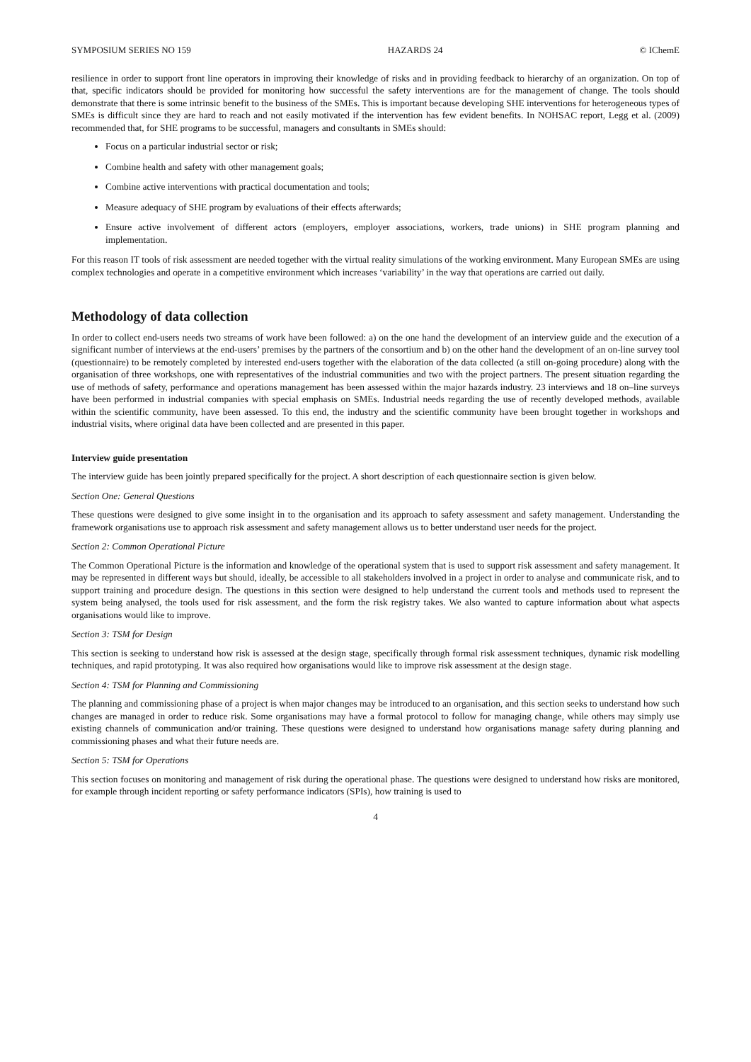SYMPOSIUM SERIES NO 159 HAZARDS 24 © IChemE
resilience in order to support front line operators in improving their knowledge of risks and in providing feedback to hierarchy of an organization. On top of that, specific indicators should be provided for monitoring how successful the safety interventions are for the management of change. The tools should demonstrate that there is some intrinsic benefit to the business of the SMEs. This is important because developing SHE interventions for heterogeneous types of SMEs is difficult since they are hard to reach and not easily motivated if the intervention has few evident benefits. In NOHSAC report, Legg et al. (2009) recommended that, for SHE programs to be successful, managers and consultants in SMEs should:
Focus on a particular industrial sector or risk;
Combine health and safety with other management goals;
Combine active interventions with practical documentation and tools;
Measure adequacy of SHE program by evaluations of their effects afterwards;
Ensure active involvement of different actors (employers, employer associations, workers, trade unions) in SHE program planning and implementation.
For this reason IT tools of risk assessment are needed together with the virtual reality simulations of the working environment. Many European SMEs are using complex technologies and operate in a competitive environment which increases ‘variability’ in the way that operations are carried out daily.
Methodology of data collection
In order to collect end-users needs two streams of work have been followed: a) on the one hand the development of an interview guide and the execution of a significant number of interviews at the end-users’ premises by the partners of the consortium and b) on the other hand the development of an on-line survey tool (questionnaire) to be remotely completed by interested end-users together with the elaboration of the data collected (a still on-going procedure) along with the organisation of three workshops, one with representatives of the industrial communities and two with the project partners. The present situation regarding the use of methods of safety, performance and operations management has been assessed within the major hazards industry. 23 interviews and 18 on–line surveys have been performed in industrial companies with special emphasis on SMEs. Industrial needs regarding the use of recently developed methods, available within the scientific community, have been assessed. To this end, the industry and the scientific community have been brought together in workshops and industrial visits, where original data have been collected and are presented in this paper.
Interview guide presentation
The interview guide has been jointly prepared specifically for the project. A short description of each questionnaire section is given below.
Section One: General Questions
These questions were designed to give some insight in to the organisation and its approach to safety assessment and safety management. Understanding the framework organisations use to approach risk assessment and safety management allows us to better understand user needs for the project.
Section 2: Common Operational Picture
The Common Operational Picture is the information and knowledge of the operational system that is used to support risk assessment and safety management. It may be represented in different ways but should, ideally, be accessible to all stakeholders involved in a project in order to analyse and communicate risk, and to support training and procedure design. The questions in this section were designed to help understand the current tools and methods used to represent the system being analysed, the tools used for risk assessment, and the form the risk registry takes. We also wanted to capture information about what aspects organisations would like to improve.
Section 3: TSM for Design
This section is seeking to understand how risk is assessed at the design stage, specifically through formal risk assessment techniques, dynamic risk modelling techniques, and rapid prototyping. It was also required how organisations would like to improve risk assessment at the design stage.
Section 4: TSM for Planning and Commissioning
The planning and commissioning phase of a project is when major changes may be introduced to an organisation, and this section seeks to understand how such changes are managed in order to reduce risk. Some organisations may have a formal protocol to follow for managing change, while others may simply use existing channels of communication and/or training. These questions were designed to understand how organisations manage safety during planning and commissioning phases and what their future needs are.
Section 5: TSM for Operations
This section focuses on monitoring and management of risk during the operational phase. The questions were designed to understand how risks are monitored, for example through incident reporting or safety performance indicators (SPIs), how training is used to
4